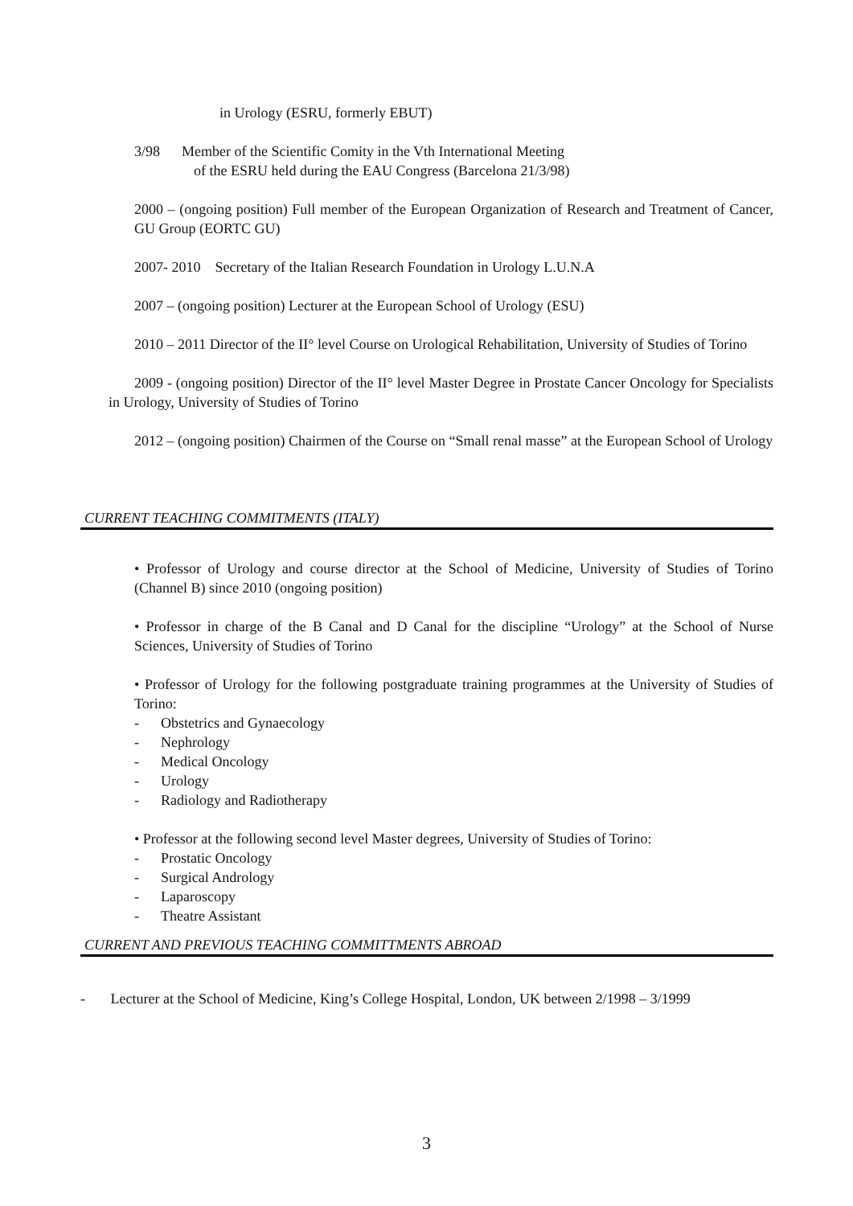in Urology (ESRU, formerly EBUT)
3/98 Member of the Scientific Comity in the Vth International Meeting
of the ESRU held during the EAU Congress (Barcelona 21/3/98)
2000 – (ongoing position) Full member of the European Organization of Research and Treatment of Cancer, GU Group (EORTC GU)
2007- 2010 Secretary of the Italian Research Foundation in Urology L.U.N.A
2007 – (ongoing position) Lecturer at the European School of Urology (ESU)
2010 – 2011 Director of the II° level Course on Urological Rehabilitation, University of Studies of Torino
2009 - (ongoing position) Director of the II° level Master Degree in Prostate Cancer Oncology for Specialists in Urology, University of Studies of Torino
2012 – (ongoing position) Chairmen of the Course on “Small renal masse” at the European School of Urology
CURRENT TEACHING COMMITMENTS (ITALY)
• Professor of Urology and course director at the School of Medicine, University of Studies of Torino (Channel B) since 2010 (ongoing position)
• Professor in charge of the B Canal and D Canal for the discipline “Urology” at the School of Nurse Sciences, University of Studies of Torino
• Professor of Urology for the following postgraduate training programmes at the University of Studies of Torino:
- Obstetrics and Gynaecology
- Nephrology
- Medical Oncology
- Urology
- Radiology and Radiotherapy
• Professor at the following second level Master degrees, University of Studies of Torino:
- Prostatic Oncology
- Surgical Andrology
- Laparoscopy
- Theatre Assistant
CURRENT AND PREVIOUS TEACHING COMMITTMENTS ABROAD
- Lecturer at the School of Medicine, King’s College Hospital, London, UK between 2/1998 – 3/1999
3